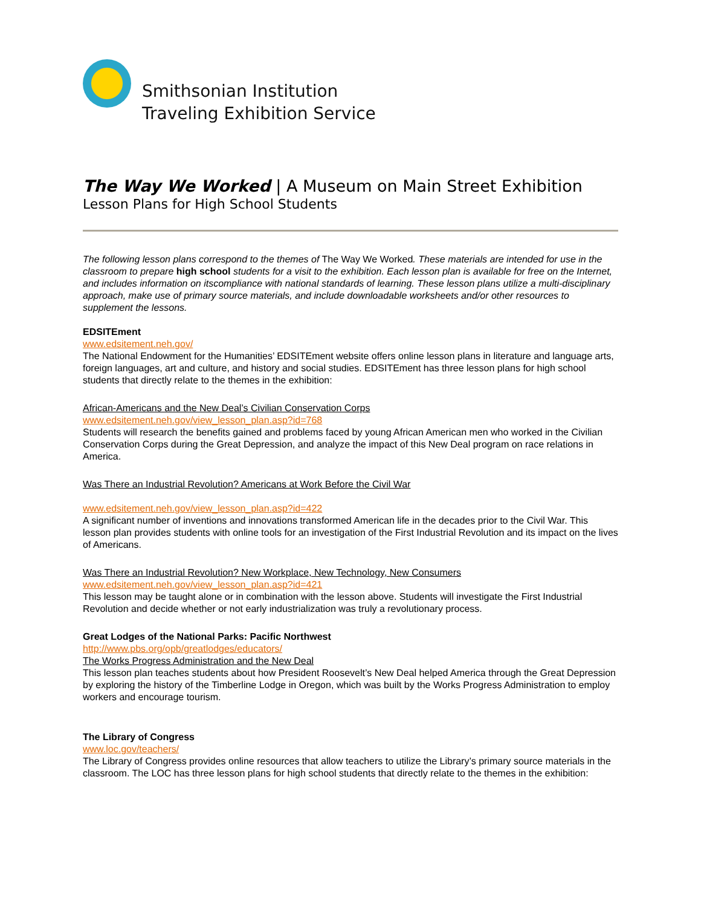Smithsonian Institution
Traveling Exhibition Service
The Way We Worked | A Museum on Main Street Exhibition
Lesson Plans for High School Students
The following lesson plans correspond to the themes of The Way We Worked. These materials are intended for use in the classroom to prepare high school students for a visit to the exhibition. Each lesson plan is available for free on the Internet, and includes information on itscompliance with national standards of learning. These lesson plans utilize a multi-disciplinary approach, make use of primary source materials, and include downloadable worksheets and/or other resources to supplement the lessons.
EDSITEment
www.edsitement.neh.gov/
The National Endowment for the Humanities’ EDSITEment website offers online lesson plans in literature and language arts, foreign languages, art and culture, and history and social studies. EDSITEment has three lesson plans for high school students that directly relate to the themes in the exhibition:
African-Americans and the New Deal’s Civilian Conservation Corps
www.edsitement.neh.gov/view_lesson_plan.asp?id=768
Students will research the benefits gained and problems faced by young African American men who worked in the Civilian Conservation Corps during the Great Depression, and analyze the impact of this New Deal program on race relations in America.
Was There an Industrial Revolution? Americans at Work Before the Civil War
www.edsitement.neh.gov/view_lesson_plan.asp?id=422
A significant number of inventions and innovations transformed American life in the decades prior to the Civil War. This lesson plan provides students with online tools for an investigation of the First Industrial Revolution and its impact on the lives of Americans.
Was There an Industrial Revolution? New Workplace, New Technology, New Consumers
www.edsitement.neh.gov/view_lesson_plan.asp?id=421
This lesson may be taught alone or in combination with the lesson above. Students will investigate the First Industrial Revolution and decide whether or not early industrialization was truly a revolutionary process.
Great Lodges of the National Parks: Pacific Northwest
http://www.pbs.org/opb/greatlodges/educators/
The Works Progress Administration and the New Deal
This lesson plan teaches students about how President Roosevelt’s New Deal helped America through the Great Depression by exploring the history of the Timberline Lodge in Oregon, which was built by the Works Progress Administration to employ workers and encourage tourism.
The Library of Congress
www.loc.gov/teachers/
The Library of Congress provides online resources that allow teachers to utilize the Library’s primary source materials in the classroom. The LOC has three lesson plans for high school students that directly relate to the themes in the exhibition: